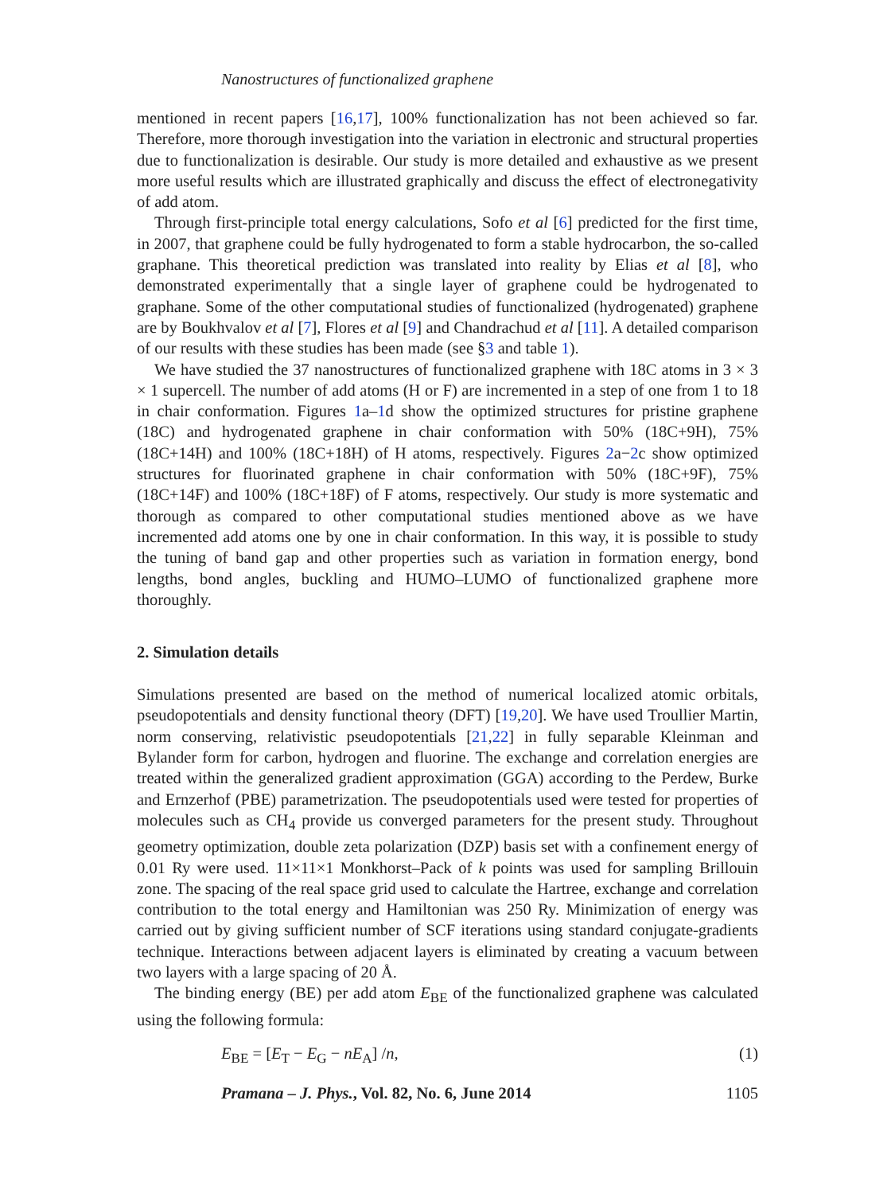Nanostructures of functionalized graphene
mentioned in recent papers [16,17], 100% functionalization has not been achieved so far. Therefore, more thorough investigation into the variation in electronic and structural properties due to functionalization is desirable. Our study is more detailed and exhaustive as we present more useful results which are illustrated graphically and discuss the effect of electronegativity of add atom.
Through first-principle total energy calculations, Sofo et al [6] predicted for the first time, in 2007, that graphene could be fully hydrogenated to form a stable hydrocarbon, the so-called graphane. This theoretical prediction was translated into reality by Elias et al [8], who demonstrated experimentally that a single layer of graphene could be hydrogenated to graphane. Some of the other computational studies of functionalized (hydrogenated) graphene are by Boukhvalov et al [7], Flores et al [9] and Chandrachud et al [11]. A detailed comparison of our results with these studies has been made (see §3 and table 1).
We have studied the 37 nanostructures of functionalized graphene with 18C atoms in 3 × 3 × 1 supercell. The number of add atoms (H or F) are incremented in a step of one from 1 to 18 in chair conformation. Figures 1a–1d show the optimized structures for pristine graphene (18C) and hydrogenated graphene in chair conformation with 50% (18C+9H), 75% (18C+14H) and 100% (18C+18H) of H atoms, respectively. Figures 2a−2c show optimized structures for fluorinated graphene in chair conformation with 50% (18C+9F), 75% (18C+14F) and 100% (18C+18F) of F atoms, respectively. Our study is more systematic and thorough as compared to other computational studies mentioned above as we have incremented add atoms one by one in chair conformation. In this way, it is possible to study the tuning of band gap and other properties such as variation in formation energy, bond lengths, bond angles, buckling and HUMO–LUMO of functionalized graphene more thoroughly.
2. Simulation details
Simulations presented are based on the method of numerical localized atomic orbitals, pseudopotentials and density functional theory (DFT) [19,20]. We have used Troullier Martin, norm conserving, relativistic pseudopotentials [21,22] in fully separable Kleinman and Bylander form for carbon, hydrogen and fluorine. The exchange and correlation energies are treated within the generalized gradient approximation (GGA) according to the Perdew, Burke and Ernzerhof (PBE) parametrization. The pseudopotentials used were tested for properties of molecules such as CH<sub>4</sub> provide us converged parameters for the present study. Throughout geometry optimization, double zeta polarization (DZP) basis set with a confinement energy of 0.01 Ry were used. 11×11×1 Monkhorst–Pack of k points was used for sampling Brillouin zone. The spacing of the real space grid used to calculate the Hartree, exchange and correlation contribution to the total energy and Hamiltonian was 250 Ry. Minimization of energy was carried out by giving sufficient number of SCF iterations using standard conjugate-gradients technique. Interactions between adjacent layers is eliminated by creating a vacuum between two layers with a large spacing of 20 Å.
The binding energy (BE) per add atom E<sub>BE</sub> of the functionalized graphene was calculated using the following formula:
E<sub>BE</sub> = [E<sub>T</sub> − E<sub>G</sub> − nE<sub>A</sub>] /n, (1)
Pramana – J. Phys., Vol. 82, No. 6, June 2014 1105